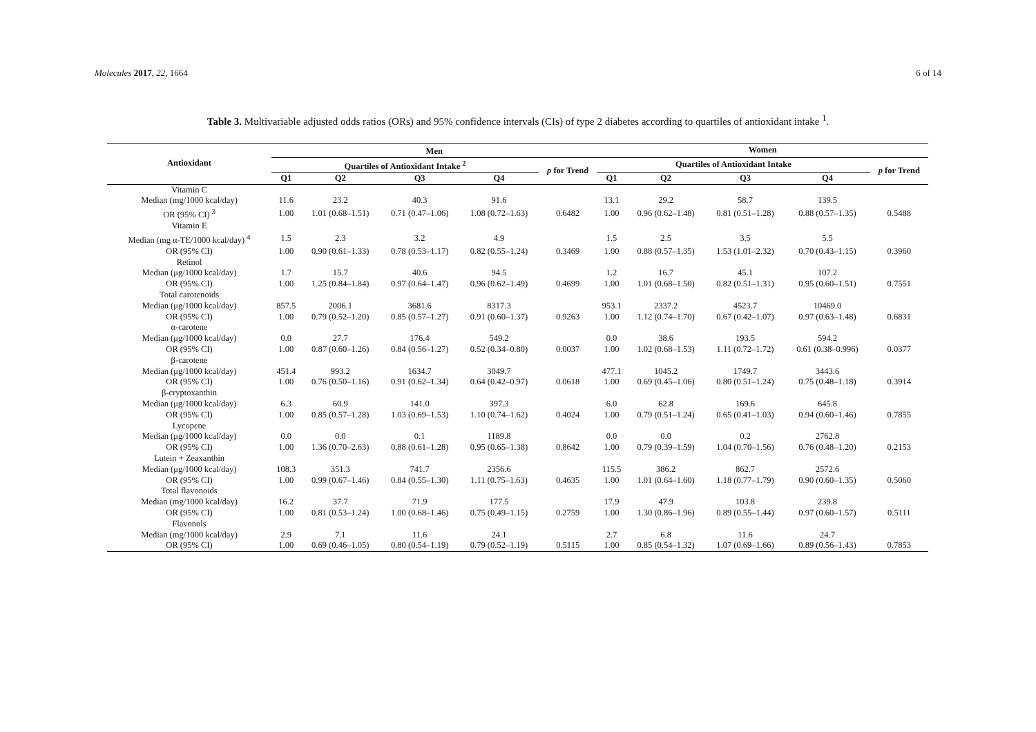Molecules 2017, 22, 1664 6 of 14
Table 3. Multivariable adjusted odds ratios (ORs) and 95% confidence intervals (CIs) of type 2 diabetes according to quartiles of antioxidant intake <sup>1</sup>.
| Antioxidant | Men | | | | | Women | | | | |
| --- | --- | --- | --- | --- | --- | --- | --- | --- | --- | --- |
| | Quartiles of Antioxidant Intake <sup>2</sup> | | | | p for Trend | Quartiles of Antioxidant Intake | | | | p for Trend |
| | Q1 | Q2 | Q3 | Q4 | | Q1 | Q2 | Q3 | Q4 | |
| Vitamin C | | | | | | | | | | |
| Median (mg/1000 kcal/day) | 11.6 | 23.2 | 40.3 | 91.6 | | 13.1 | 29.2 | 58.7 | 139.5 | |
| OR (95% CI) <sup>3</sup> | 1.00 | 1.01 (0.68–1.51) | 0.71 (0.47–1.06) | 1.08 (0.72–1.63) | 0.6482 | 1.00 | 0.96 (0.62–1.48) | 0.81 (0.51–1.28) | 0.88 (0.57–1.35) | 0.5488 |
| Vitamin E | | | | | | | | | | |
| Median (mg α-TE/1000 kcal/day) <sup>4</sup> | 1.5 | 2.3 | 3.2 | 4.9 | | 1.5 | 2.5 | 3.5 | 5.5 | |
| OR (95% CI) | 1.00 | 0.90 (0.61–1.33) | 0.78 (0.53–1.17) | 0.82 (0.55–1.24) | 0.3469 | 1.00 | 0.88 (0.57–1.35) | 1.53 (1.01–2.32) | 0.70 (0.43–1.15) | 0.3960 |
| Retinol | | | | | | | | | | |
| Median (μg/1000 kcal/day) | 1.7 | 15.7 | 40.6 | 94.5 | | 1.2 | 16.7 | 45.1 | 107.2 | |
| OR (95% CI) | 1.00 | 1.25 (0.84–1.84) | 0.97 (0.64–1.47) | 0.96 (0.62–1.49) | 0.4699 | 1.00 | 1.01 (0.68–1.50) | 0.82 (0.51–1.31) | 0.95 (0.60–1.51) | 0.7551 |
| Total carotenoids | | | | | | | | | | |
| Median (μg/1000 kcal/day) | 857.5 | 2006.1 | 3681.6 | 8317.3 | | 953.1 | 2337.2 | 4523.7 | 10469.0 | |
| OR (95% CI) | 1.00 | 0.79 (0.52–1.20) | 0.85 (0.57–1.27) | 0.91 (0.60–1.37) | 0.9263 | 1.00 | 1.12 (0.74–1.70) | 0.67 (0.42–1.07) | 0.97 (0.63–1.48) | 0.6831 |
| α-carotene | | | | | | | | | | |
| Median (μg/1000 kcal/day) | 0.0 | 27.7 | 176.4 | 549.2 | | 0.0 | 38.6 | 193.5 | 594.2 | |
| OR (95% CI) | 1.00 | 0.87 (0.60–1.26) | 0.84 (0.56–1.27) | 0.52 (0.34–0.80) | 0.0037 | 1.00 | 1.02 (0.68–1.53) | 1.11 (0.72–1.72) | 0.61 (0.38–0.996) | 0.0377 |
| β-carotene | | | | | | | | | | |
| Median (μg/1000 kcal/day) | 451.4 | 993.2 | 1634.7 | 3049.7 | | 477.1 | 1045.2 | 1749.7 | 3443.6 | |
| OR (95% CI) | 1.00 | 0.76 (0.50–1.16) | 0.91 (0.62–1.34) | 0.64 (0.42–0.97) | 0.0618 | 1.00 | 0.69 (0.45–1.06) | 0.80 (0.51–1.24) | 0.75 (0.48–1.18) | 0.3914 |
| β-cryptoxanthin | | | | | | | | | | |
| Median (μg/1000 kcal/day) | 6.3 | 60.9 | 141.0 | 397.3 | | 6.0 | 62.8 | 169.6 | 645.8 | |
| OR (95% CI) | 1.00 | 0.85 (0.57–1.28) | 1.03 (0.69–1.53) | 1.10 (0.74–1.62) | 0.4024 | 1.00 | 0.79 (0.51–1.24) | 0.65 (0.41–1.03) | 0.94 (0.60–1.46) | 0.7855 |
| Lycopene | | | | | | | | | | |
| Median (μg/1000 kcal/day) | 0.0 | 0.0 | 0.1 | 1189.8 | | 0.0 | 0.0 | 0.2 | 2762.8 | |
| OR (95% CI) | 1.00 | 1.36 (0.70–2.63) | 0.88 (0.61–1.28) | 0.95 (0.65–1.38) | 0.8642 | 1.00 | 0.79 (0.39–1.59) | 1.04 (0.70–1.56) | 0.76 (0.48–1.20) | 0.2153 |
| Lutein + Zeaxanthin | | | | | | | | | | |
| Median (μg/1000 kcal/day) | 108.3 | 351.3 | 741.7 | 2356.6 | | 115.5 | 386.2 | 862.7 | 2572.6 | |
| OR (95% CI) | 1.00 | 0.99 (0.67–1.46) | 0.84 (0.55–1.30) | 1.11 (0.75–1.63) | 0.4635 | 1.00 | 1.01 (0.64–1.60) | 1.18 (0.77–1.79) | 0.90 (0.60–1.35) | 0.5060 |
| Total flavonoids | | | | | | | | | | |
| Median (mg/1000 kcal/day) | 16.2 | 37.7 | 71.9 | 177.5 | | 17.9 | 47.9 | 103.8 | 239.8 | |
| OR (95% CI) | 1.00 | 0.81 (0.53–1.24) | 1.00 (0.68–1.46) | 0.75 (0.49–1.15) | 0.2759 | 1.00 | 1.30 (0.86–1.96) | 0.89 (0.55–1.44) | 0.97 (0.60–1.57) | 0.5111 |
| Flavonols | | | | | | | | | | |
| Median (mg/1000 kcal/day) | 2.9 | 7.1 | 11.6 | 24.1 | | 2.7 | 6.8 | 11.6 | 24.7 | |
| OR (95% CI) | 1.00 | 0.69 (0.46–1.05) | 0.80 (0.54–1.19) | 0.79 (0.52–1.19) | 0.5115 | 1.00 | 0.85 (0.54–1.32) | 1.07 (0.69–1.66) | 0.89 (0.56–1.43) | 0.7853 |